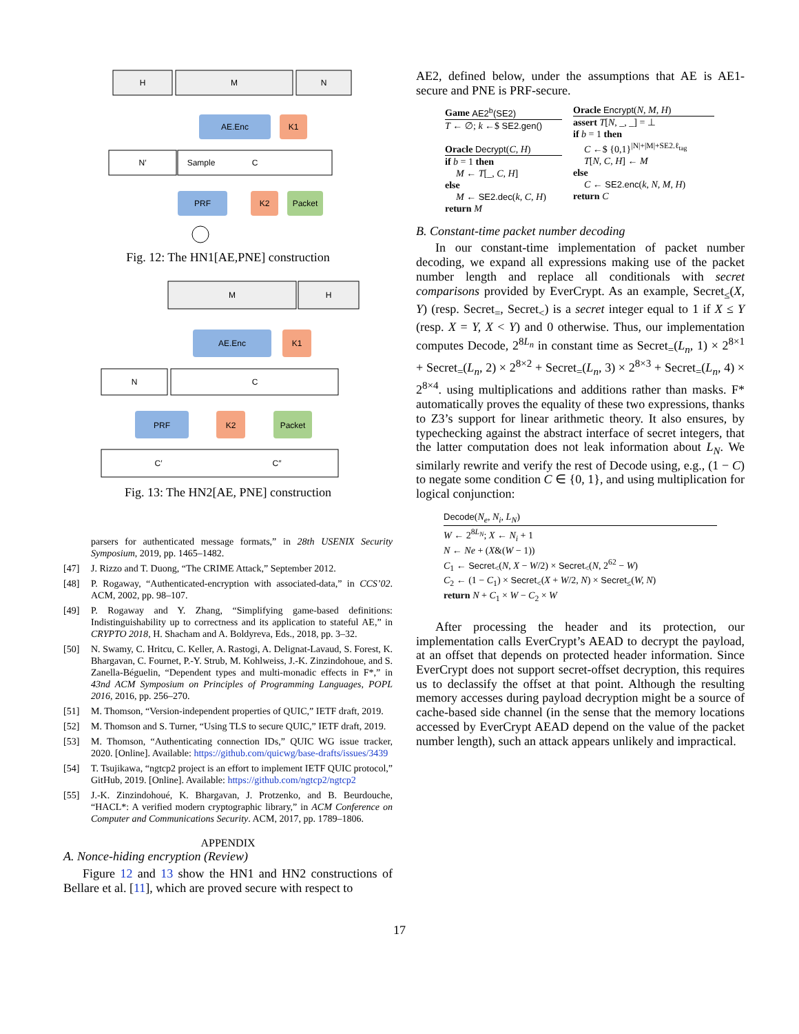H
M
N
AE.Enc
K1
N′
Sample
C
PRF
K2
Packet
Fig. 12: The HN1[AE,PNE] construction
M
H
AE.Enc
K1
N
C
PRF
K2
Packet
C′
C″
Fig. 13: The HN2[AE, PNE] construction
parsers for authenticated message formats,” in 28th USENIX Security Symposium, 2019, pp. 1465–1482.
[47] J. Rizzo and T. Duong, “The CRIME Attack,” September 2012.
[48] P. Rogaway, “Authenticated-encryption with associated-data,” in CCS’02. ACM, 2002, pp. 98–107.
[49] P. Rogaway and Y. Zhang, “Simplifying game-based definitions: Indistinguishability up to correctness and its application to stateful AE,” in CRYPTO 2018, H. Shacham and A. Boldyreva, Eds., 2018, pp. 3–32.
[50] N. Swamy, C. Hritcu, C. Keller, A. Rastogi, A. Delignat-Lavaud, S. Forest, K. Bhargavan, C. Fournet, P.-Y. Strub, M. Kohlweiss, J.-K. Zinzindohoue, and S. Zanella-Béguelin, “Dependent types and multi-monadic effects in F*,” in 43nd ACM Symposium on Principles of Programming Languages, POPL 2016, 2016, pp. 256–270.
[51] M. Thomson, “Version-independent properties of QUIC,” IETF draft, 2019.
[52] M. Thomson and S. Turner, “Using TLS to secure QUIC,” IETF draft, 2019.
[53] M. Thomson, “Authenticating connection IDs,” QUIC WG issue tracker, 2020. [Online]. Available: https://github.com/quicwg/base-drafts/issues/3439
[54] T. Tsujikawa, “ngtcp2 project is an effort to implement IETF QUIC protocol,” GitHub, 2019. [Online]. Available: https://github.com/ngtcp2/ngtcp2
[55] J.-K. Zinzindohoué, K. Bhargavan, J. Protzenko, and B. Beurdouche, “HACL*: A verified modern cryptographic library,” in ACM Conference on Computer and Communications Security. ACM, 2017, pp. 1789–1806.
APPENDIX
A. Nonce-hiding encryption (Review)
Figure 12 and 13 show the HN1 and HN2 constructions of Bellare et al. [11], which are proved secure with respect to
AE2, defined below, under the assumptions that AE is AE1-secure and PNE is PRF-secure.
Game AE2<sup>b</sup>(SE2)
T ← ∅; k ←$ SE2.gen()
Oracle Decrypt(C, H)
if b = 1 then
M ← T[_, C, H]
else
M ← SE2.dec(k, C, H)
return M
Oracle Encrypt(N, M, H)
assert T[N, _, _] = ⊥
if b = 1 then
C ←$ {0,1}<sup>|N|+|M|+SE2.ℓ<sub>tag</sub></sup>
T[N, C, H] ← M
else
C ← SE2.enc(k, N, M, H)
return C
B. Constant-time packet number decoding
In our constant-time implementation of packet number decoding, we expand all expressions making use of the packet number length and replace all conditionals with secret comparisons provided by EverCrypt. As an example, Secret<sub>≤</sub>(X, Y) (resp. Secret<sub>=</sub>, Secret<sub><</sub>) is a secret integer equal to 1 if X ≤ Y (resp. X = Y, X < Y) and 0 otherwise. Thus, our implementation computes Decode, 2<sup>8L<sub>n</sub></sup> in constant time as Secret<sub>=</sub>(L<sub>n</sub>, 1) × 2<sup>8×1</sup> + Secret<sub>=</sub>(L<sub>n</sub>, 2) × 2<sup>8×2</sup> + Secret<sub>=</sub>(L<sub>n</sub>, 3) × 2<sup>8×3</sup> + Secret<sub>=</sub>(L<sub>n</sub>, 4) × 2<sup>8×4</sup>. using multiplications and additions rather than masks. F* automatically proves the equality of these two expressions, thanks to Z3’s support for linear arithmetic theory. It also ensures, by typechecking against the abstract interface of secret integers, that the latter computation does not leak information about L<sub>N</sub>. We similarly rewrite and verify the rest of Decode using, e.g., (1 − C) to negate some condition C ∈ {0, 1}, and using multiplication for logical conjunction:
Decode(N<sub>e</sub>, N<sub>i</sub>, L<sub>N</sub>)
W ← 2<sup>8L<sub>N</sub></sup>; X ← N<sub>i</sub> + 1
N ← Ne + (X&(W − 1))
C<sub>1</sub> ← Secret<sub><</sub>(N, X − W/2) × Secret<sub><</sub>(N, 2<sup>62</sup> − W)
C<sub>2</sub> ← (1 − C<sub>1</sub>) × Secret<sub><</sub>(X + W/2, N) × Secret<sub>≤</sub>(W, N)
return N + C<sub>1</sub> × W − C<sub>2</sub> × W
After processing the header and its protection, our implementation calls EverCrypt’s AEAD to decrypt the payload, at an offset that depends on protected header information. Since EverCrypt does not support secret-offset decryption, this requires us to declassify the offset at that point. Although the resulting memory accesses during payload decryption might be a source of cache-based side channel (in the sense that the memory locations accessed by EverCrypt AEAD depend on the value of the packet number length), such an attack appears unlikely and impractical.
17